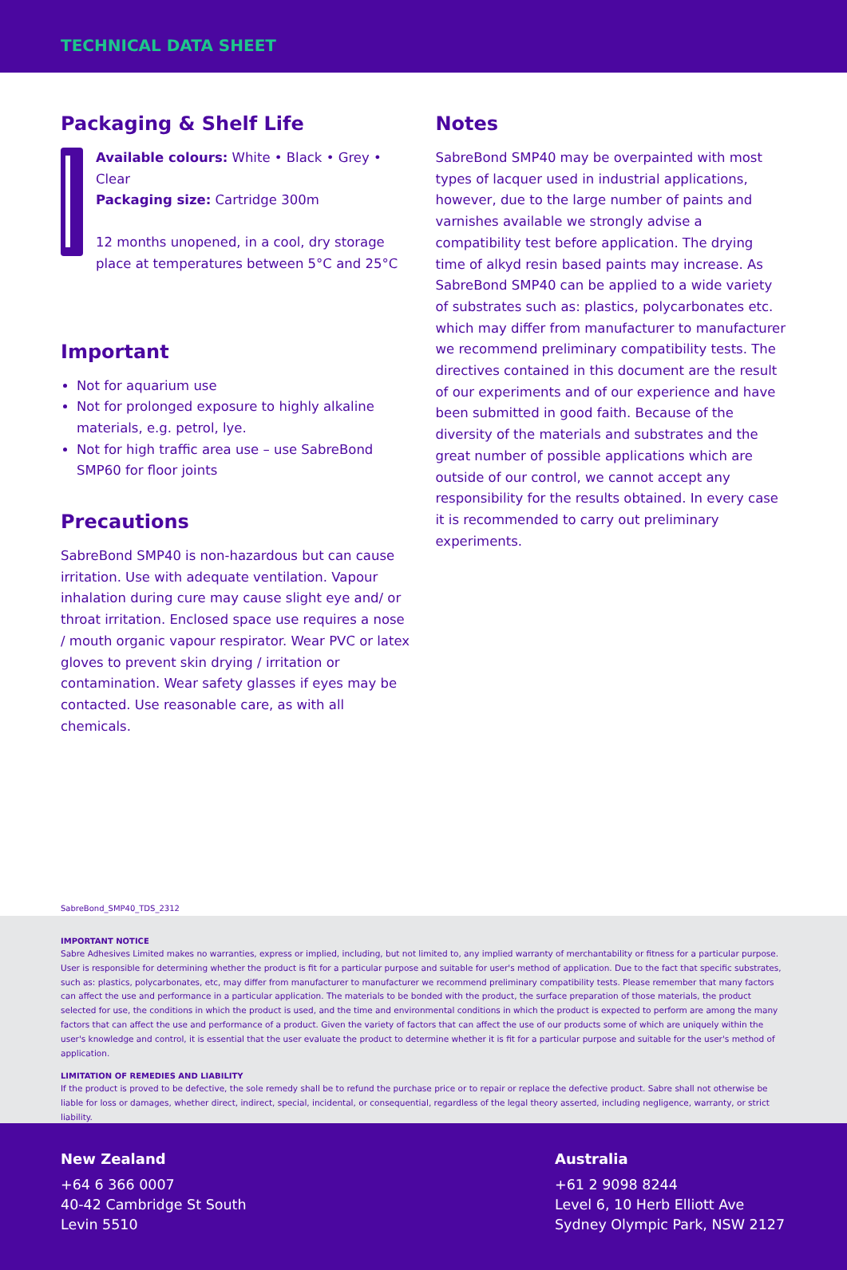TECHNICAL DATA SHEET
Packaging & Shelf Life
Available colours: White • Black • Grey • Clear
Packaging size: Cartridge 300m
12 months unopened, in a cool, dry storage place at temperatures between 5°C and 25°C
Important
Not for aquarium use
Not for prolonged exposure to highly alkaline materials, e.g. petrol, lye.
Not for high traffic area use – use SabreBond SMP60 for floor joints
Precautions
SabreBond SMP40 is non-hazardous but can cause irritation. Use with adequate ventilation. Vapour inhalation during cure may cause slight eye and/ or throat irritation. Enclosed space use requires a nose / mouth organic vapour respirator. Wear PVC or latex gloves to prevent skin drying / irritation or contamination. Wear safety glasses if eyes may be contacted. Use reasonable care, as with all chemicals.
Notes
SabreBond SMP40 may be overpainted with most types of lacquer used in industrial applications, however, due to the large number of paints and varnishes available we strongly advise a compatibility test before application. The drying time of alkyd resin based paints may increase. As SabreBond SMP40 can be applied to a wide variety of substrates such as: plastics, polycarbonates etc. which may differ from manufacturer to manufacturer we recommend preliminary compatibility tests. The directives contained in this document are the result of our experiments and of our experience and have been submitted in good faith. Because of the diversity of the materials and substrates and the great number of possible applications which are outside of our control, we cannot accept any responsibility for the results obtained. In every case it is recommended to carry out preliminary experiments.
SabreBond_SMP40_TDS_2312
IMPORTANT NOTICE
Sabre Adhesives Limited makes no warranties, express or implied, including, but not limited to, any implied warranty of merchantability or fitness for a particular purpose. User is responsible for determining whether the product is fit for a particular purpose and suitable for user's method of application. Due to the fact that specific substrates, such as: plastics, polycarbonates, etc, may differ from manufacturer to manufacturer we recommend preliminary compatibility tests. Please remember that many factors can affect the use and performance in a particular application. The materials to be bonded with the product, the surface preparation of those materials, the product selected for use, the conditions in which the product is used, and the time and environmental conditions in which the product is expected to perform are among the many factors that can affect the use and performance of a product. Given the variety of factors that can affect the use of our products some of which are uniquely within the user's knowledge and control, it is essential that the user evaluate the product to determine whether it is fit for a particular purpose and suitable for the user's method of application.
LIMITATION OF REMEDIES AND LIABILITY
If the product is proved to be defective, the sole remedy shall be to refund the purchase price or to repair or replace the defective product. Sabre shall not otherwise be liable for loss or damages, whether direct, indirect, special, incidental, or consequential, regardless of the legal theory asserted, including negligence, warranty, or strict liability.
New Zealand
+64 6 366 0007
40-42 Cambridge St South
Levin 5510
Australia
+61 2 9098 8244
Level 6, 10 Herb Elliott Ave
Sydney Olympic Park, NSW 2127